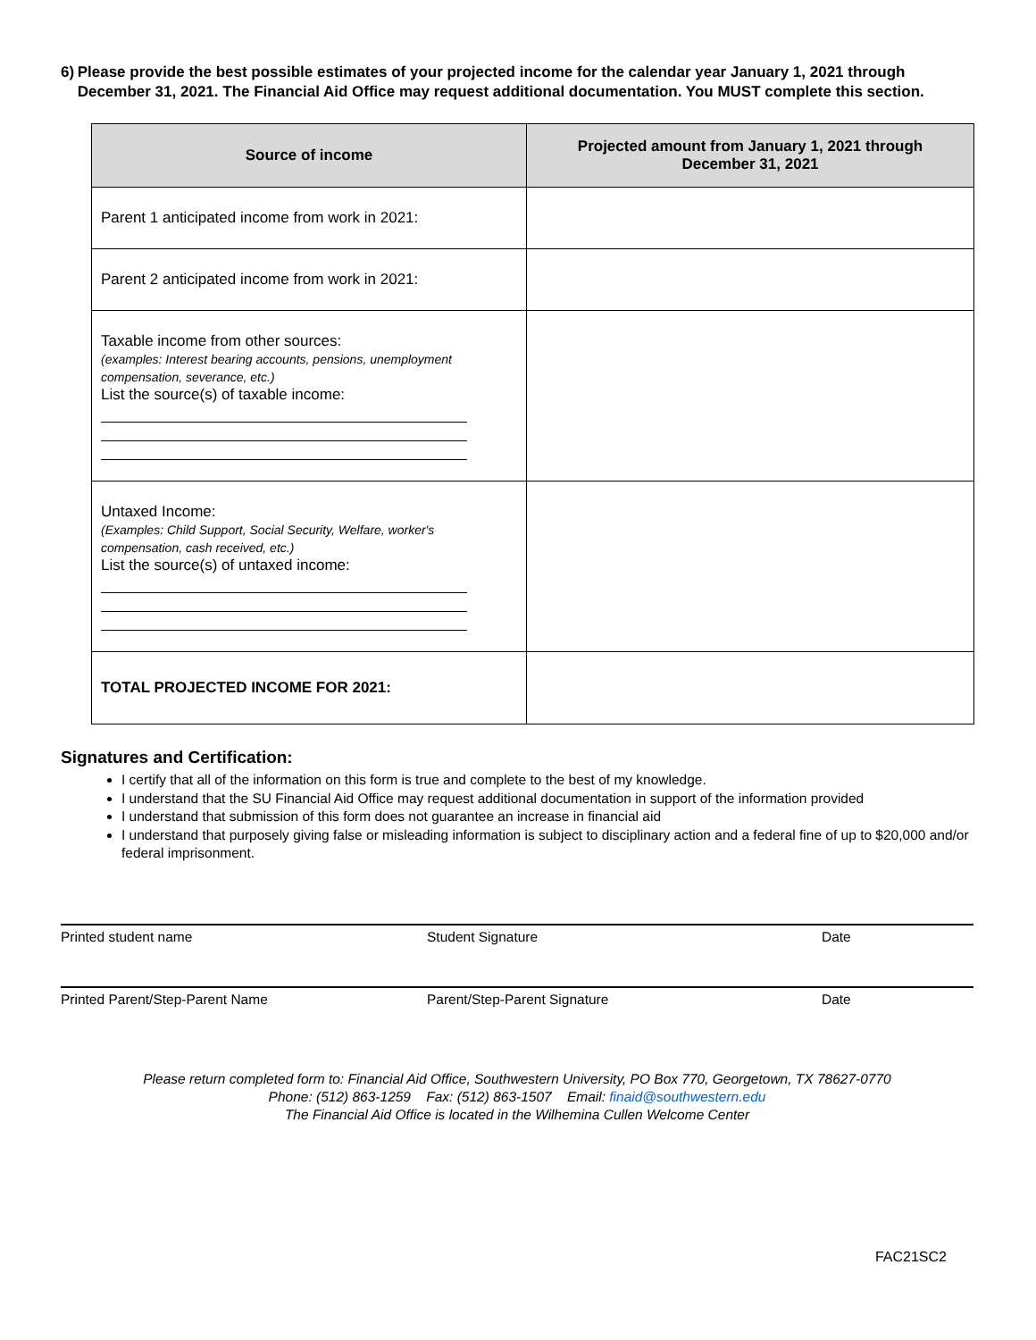6) Please provide the best possible estimates of your projected income for the calendar year January 1, 2021 through December 31, 2021. The Financial Aid Office may request additional documentation. You MUST complete this section.
| Source of income | Projected amount from January 1, 2021 through December 31, 2021 |
| --- | --- |
| Parent 1 anticipated income from work in 2021: | |
| Parent 2 anticipated income from work in 2021: | |
| Taxable income from other sources: (examples: Interest bearing accounts, pensions, unemployment compensation, severance, etc.) List the source(s) of taxable income: | |
| Untaxed Income: (Examples: Child Support, Social Security, Welfare, worker's compensation, cash received, etc.) List the source(s) of untaxed income: | |
| TOTAL PROJECTED INCOME FOR 2021: | |
Signatures and Certification:
I certify that all of the information on this form is true and complete to the best of my knowledge.
I understand that the SU Financial Aid Office may request additional documentation in support of the information provided
I understand that submission of this form does not guarantee an increase in financial aid
I understand that purposely giving false or misleading information is subject to disciplinary action and a federal fine of up to $20,000 and/or federal imprisonment.
Printed student name Student Signature Date
Printed Parent/Step-Parent Name Parent/Step-Parent Signature Date
Please return completed form to: Financial Aid Office, Southwestern University, PO Box 770, Georgetown, TX 78627-0770
Phone: (512) 863-1259 Fax: (512) 863-1507 Email: finaid@southwestern.edu
The Financial Aid Office is located in the Wilhemina Cullen Welcome Center
FAC21SC2